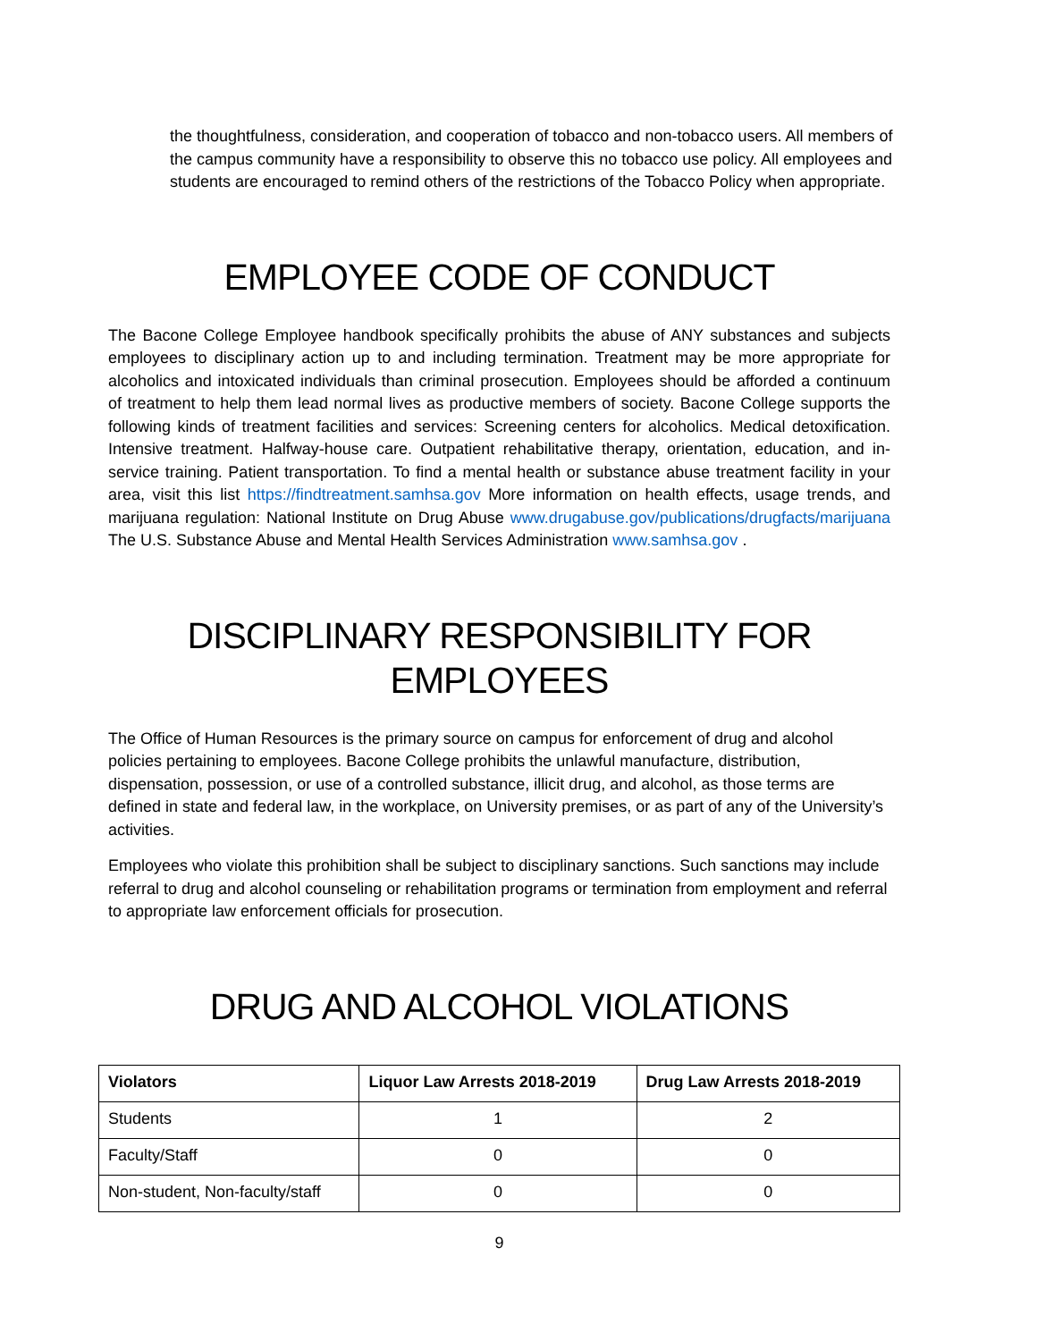the thoughtfulness, consideration, and cooperation of tobacco and non-tobacco users. All members of the campus community have a responsibility to observe this no tobacco use policy. All employees and students are encouraged to remind others of the restrictions of the Tobacco Policy when appropriate.
EMPLOYEE CODE OF CONDUCT
The Bacone College Employee handbook specifically prohibits the abuse of ANY substances and subjects employees to disciplinary action up to and including termination. Treatment may be more appropriate for alcoholics and intoxicated individuals than criminal prosecution. Employees should be afforded a continuum of treatment to help them lead normal lives as productive members of society. Bacone College supports the following kinds of treatment facilities and services: Screening centers for alcoholics. Medical detoxification. Intensive treatment. Halfway-house care. Outpatient rehabilitative therapy, orientation, education, and in-service training. Patient transportation. To find a mental health or substance abuse treatment facility in your area, visit this list https://findtreatment.samhsa.gov More information on health effects, usage trends, and marijuana regulation: National Institute on Drug Abuse www.drugabuse.gov/publications/drugfacts/marijuana The U.S. Substance Abuse and Mental Health Services Administration www.samhsa.gov .
DISCIPLINARY RESPONSIBILITY FOR EMPLOYEES
The Office of Human Resources is the primary source on campus for enforcement of drug and alcohol policies pertaining to employees. Bacone College prohibits the unlawful manufacture, distribution, dispensation, possession, or use of a controlled substance, illicit drug, and alcohol, as those terms are defined in state and federal law, in the workplace, on University premises, or as part of any of the University’s activities.
Employees who violate this prohibition shall be subject to disciplinary sanctions. Such sanctions may include referral to drug and alcohol counseling or rehabilitation programs or termination from employment and referral to appropriate law enforcement officials for prosecution.
DRUG AND ALCOHOL VIOLATIONS
| Violators | Liquor Law Arrests 2018-2019 | Drug Law Arrests 2018-2019 |
| --- | --- | --- |
| Students | 1 | 2 |
| Faculty/Staff | 0 | 0 |
| Non-student, Non-faculty/staff | 0 | 0 |
9